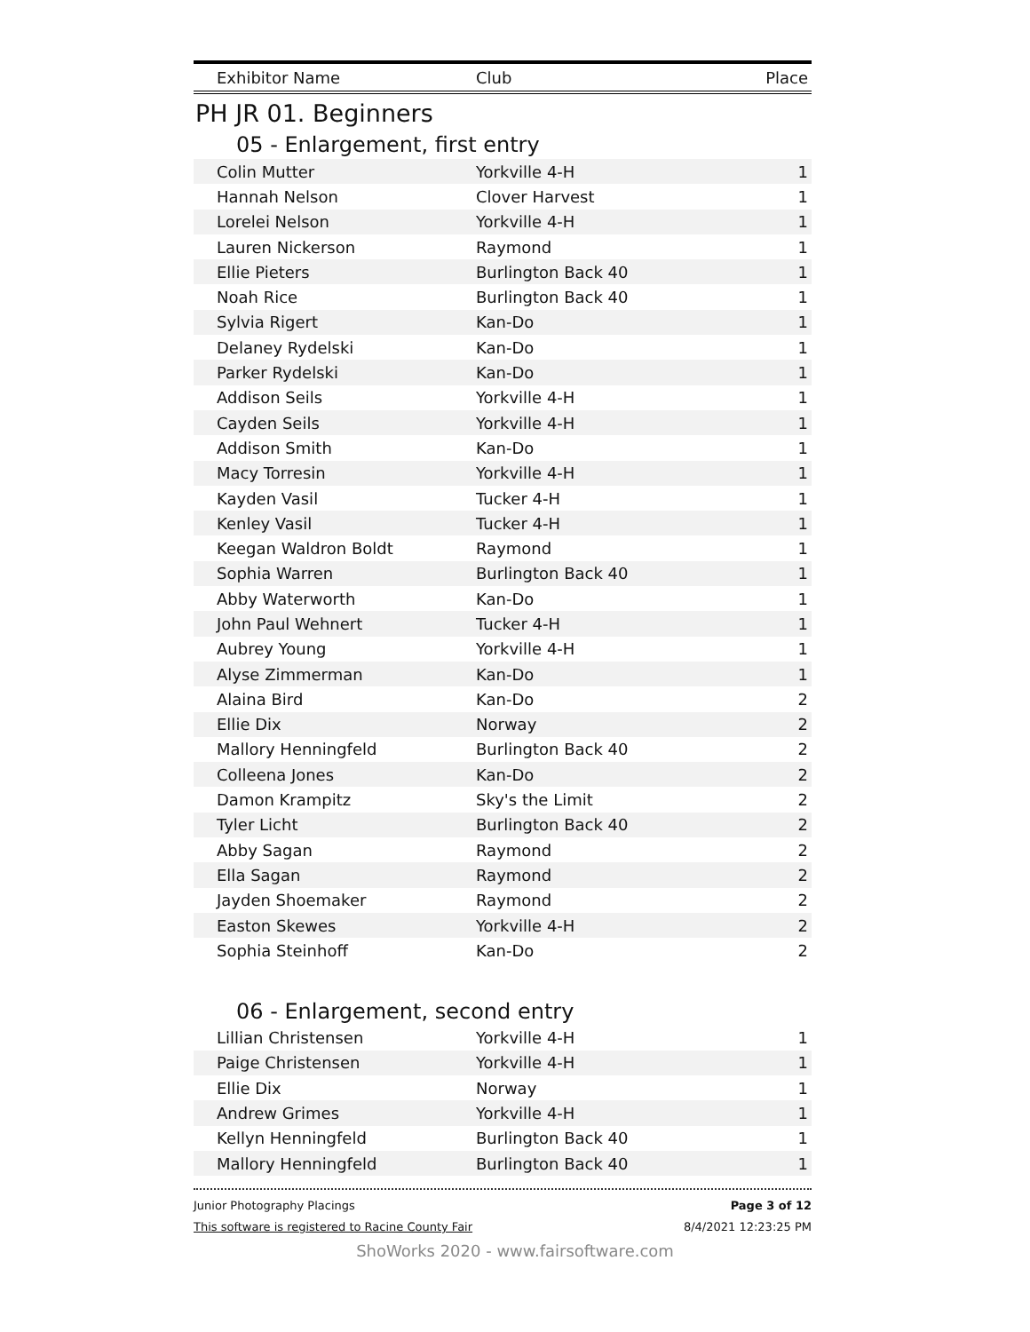| Exhibitor Name | Club | Place |
| --- | --- | --- |
PH JR 01. Beginners
05 - Enlargement, first entry
| Colin Mutter | Yorkville 4-H | 1 |
| Hannah Nelson | Clover Harvest | 1 |
| Lorelei Nelson | Yorkville 4-H | 1 |
| Lauren Nickerson | Raymond | 1 |
| Ellie Pieters | Burlington Back 40 | 1 |
| Noah Rice | Burlington Back 40 | 1 |
| Sylvia Rigert | Kan-Do | 1 |
| Delaney Rydelski | Kan-Do | 1 |
| Parker Rydelski | Kan-Do | 1 |
| Addison Seils | Yorkville 4-H | 1 |
| Cayden Seils | Yorkville 4-H | 1 |
| Addison Smith | Kan-Do | 1 |
| Macy Torresin | Yorkville 4-H | 1 |
| Kayden Vasil | Tucker 4-H | 1 |
| Kenley Vasil | Tucker 4-H | 1 |
| Keegan Waldron Boldt | Raymond | 1 |
| Sophia Warren | Burlington Back 40 | 1 |
| Abby Waterworth | Kan-Do | 1 |
| John Paul Wehnert | Tucker 4-H | 1 |
| Aubrey Young | Yorkville 4-H | 1 |
| Alyse Zimmerman | Kan-Do | 1 |
| Alaina Bird | Kan-Do | 2 |
| Ellie Dix | Norway | 2 |
| Mallory Henningfeld | Burlington Back 40 | 2 |
| Colleena Jones | Kan-Do | 2 |
| Damon Krampitz | Sky's the Limit | 2 |
| Tyler Licht | Burlington Back 40 | 2 |
| Abby Sagan | Raymond | 2 |
| Ella Sagan | Raymond | 2 |
| Jayden Shoemaker | Raymond | 2 |
| Easton Skewes | Yorkville 4-H | 2 |
| Sophia Steinhoff | Kan-Do | 2 |
06 - Enlargement, second entry
| Lillian Christensen | Yorkville 4-H | 1 |
| Paige Christensen | Yorkville 4-H | 1 |
| Ellie Dix | Norway | 1 |
| Andrew Grimes | Yorkville 4-H | 1 |
| Kellyn Henningfeld | Burlington Back 40 | 1 |
| Mallory Henningfeld | Burlington Back 40 | 1 |
Junior Photography Placings
This software is registered to Racine County Fair
Page 3 of 12
8/4/2021 12:23:25 PM
ShoWorks 2020 - www.fairsoftware.com